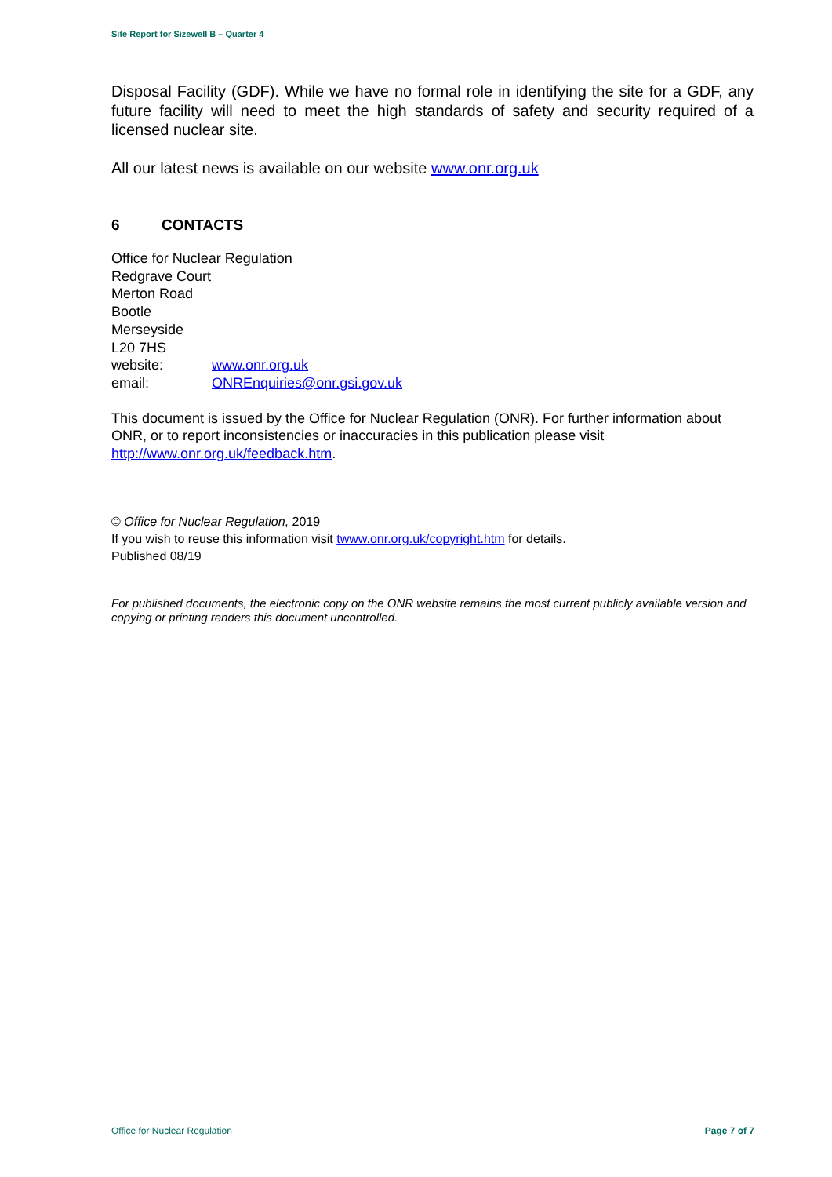Site Report for Sizewell B – Quarter 4
Disposal Facility (GDF). While we have no formal role in identifying the site for a GDF, any future facility will need to meet the high standards of safety and security required of a licensed nuclear site.
All our latest news is available on our website www.onr.org.uk
6 CONTACTS
Office for Nuclear Regulation
Redgrave Court
Merton Road
Bootle
Merseyside
L20 7HS
website: www.onr.org.uk
email: ONREnquiries@onr.gsi.gov.uk
This document is issued by the Office for Nuclear Regulation (ONR). For further information about ONR, or to report inconsistencies or inaccuracies in this publication please visit http://www.onr.org.uk/feedback.htm.
© Office for Nuclear Regulation, 2019
If you wish to reuse this information visit twww.onr.org.uk/copyright.htm for details.
Published 08/19
For published documents, the electronic copy on the ONR website remains the most current publicly available version and copying or printing renders this document uncontrolled.
Office for Nuclear Regulation Page 7 of 7